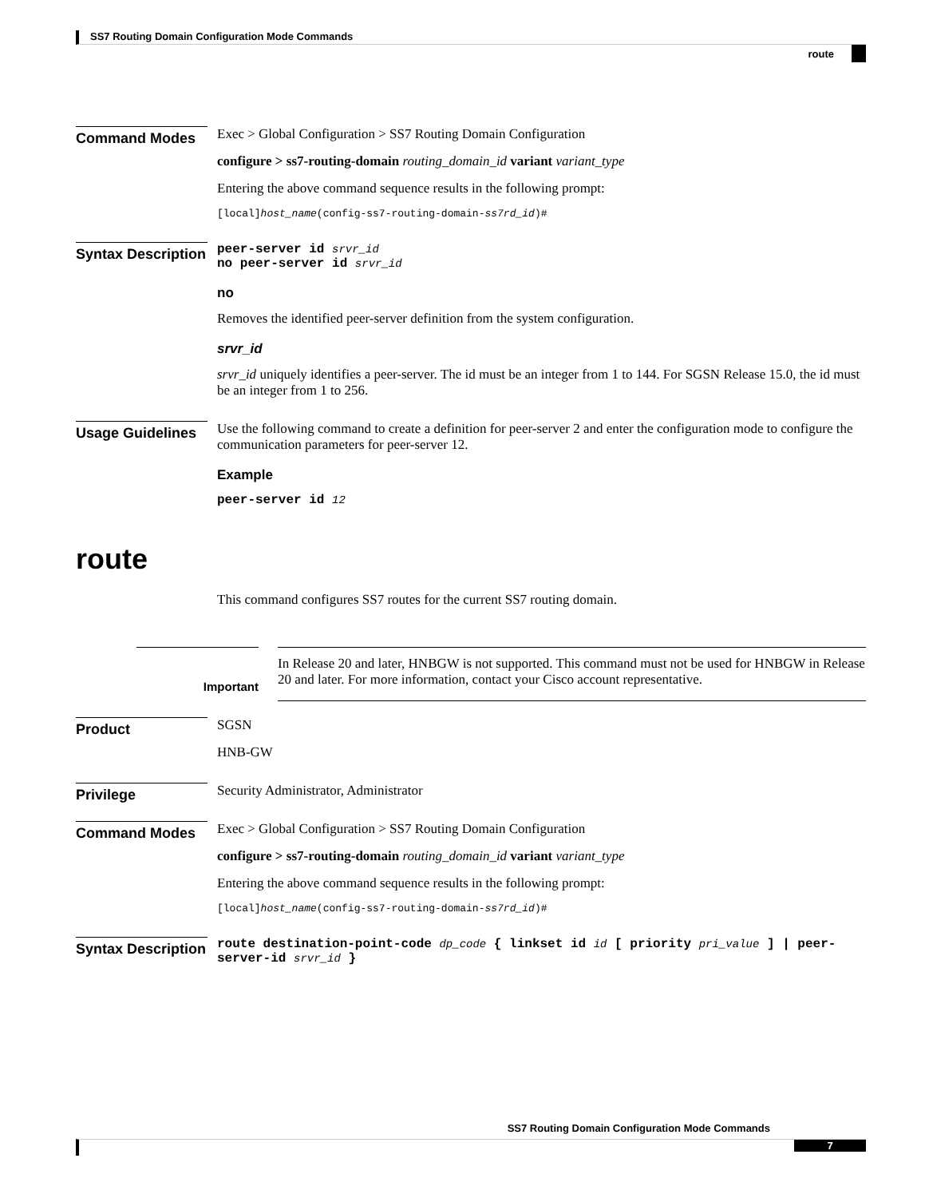SS7 Routing Domain Configuration Mode Commands
route
Command Modes
Exec > Global Configuration > SS7 Routing Domain Configuration
configure > ss7-routing-domain routing_domain_id variant variant_type
Entering the above command sequence results in the following prompt:
[local]host_name(config-ss7-routing-domain-ss7rd_id)#
Syntax Description
peer-server id srvr_id
no peer-server id srvr_id
no
Removes the identified peer-server definition from the system configuration.
srvr_id
srvr_id uniquely identifies a peer-server. The id must be an integer from 1 to 144. For SGSN Release 15.0, the id must be an integer from 1 to 256.
Usage Guidelines
Use the following command to create a definition for peer-server 2 and enter the configuration mode to configure the communication parameters for peer-server 12.
Example
peer-server id 12
route
This command configures SS7 routes for the current SS7 routing domain.
Important
In Release 20 and later, HNBGW is not supported. This command must not be used for HNBGW in Release 20 and later. For more information, contact your Cisco account representative.
Product
SGSN
HNB-GW
Privilege
Security Administrator, Administrator
Command Modes
Exec > Global Configuration > SS7 Routing Domain Configuration
configure > ss7-routing-domain routing_domain_id variant variant_type
Entering the above command sequence results in the following prompt:
[local]host_name(config-ss7-routing-domain-ss7rd_id)#
Syntax Description
route destination-point-code dp_code { linkset id id [ priority pri_value ] | peer-server-id srvr_id }
SS7 Routing Domain Configuration Mode Commands
7